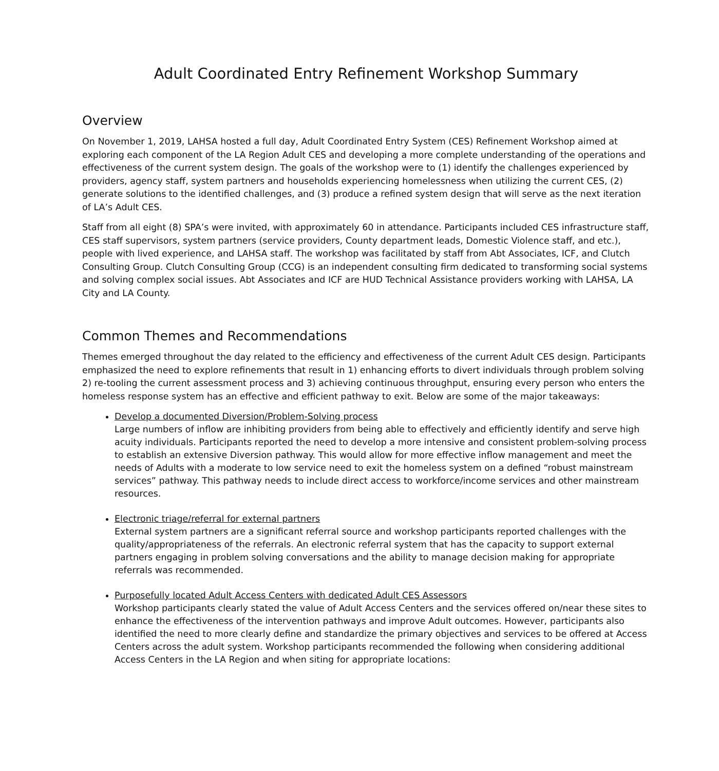Adult Coordinated Entry Refinement Workshop Summary
Overview
On November 1, 2019, LAHSA hosted a full day, Adult Coordinated Entry System (CES) Refinement Workshop aimed at exploring each component of the LA Region Adult CES and developing a more complete understanding of the operations and effectiveness of the current system design. The goals of the workshop were to (1) identify the challenges experienced by providers, agency staff, system partners and households experiencing homelessness when utilizing the current CES, (2) generate solutions to the identified challenges, and (3) produce a refined system design that will serve as the next iteration of LA’s Adult CES.
Staff from all eight (8) SPA’s were invited, with approximately 60 in attendance. Participants included CES infrastructure staff, CES staff supervisors, system partners (service providers, County department leads, Domestic Violence staff, and etc.), people with lived experience, and LAHSA staff. The workshop was facilitated by staff from Abt Associates, ICF, and Clutch Consulting Group. Clutch Consulting Group (CCG) is an independent consulting firm dedicated to transforming social systems and solving complex social issues. Abt Associates and ICF are HUD Technical Assistance providers working with LAHSA, LA City and LA County.
Common Themes and Recommendations
Themes emerged throughout the day related to the efficiency and effectiveness of the current Adult CES design. Participants emphasized the need to explore refinements that result in 1) enhancing efforts to divert individuals through problem solving 2) re-tooling the current assessment process and 3) achieving continuous throughput, ensuring every person who enters the homeless response system has an effective and efficient pathway to exit. Below are some of the major takeaways:
Develop a documented Diversion/Problem-Solving process
Large numbers of inflow are inhibiting providers from being able to effectively and efficiently identify and serve high acuity individuals. Participants reported the need to develop a more intensive and consistent problem-solving process to establish an extensive Diversion pathway. This would allow for more effective inflow management and meet the needs of Adults with a moderate to low service need to exit the homeless system on a defined “robust mainstream services” pathway. This pathway needs to include direct access to workforce/income services and other mainstream resources.
Electronic triage/referral for external partners
External system partners are a significant referral source and workshop participants reported challenges with the quality/appropriateness of the referrals. An electronic referral system that has the capacity to support external partners engaging in problem solving conversations and the ability to manage decision making for appropriate referrals was recommended.
Purposefully located Adult Access Centers with dedicated Adult CES Assessors
Workshop participants clearly stated the value of Adult Access Centers and the services offered on/near these sites to enhance the effectiveness of the intervention pathways and improve Adult outcomes. However, participants also identified the need to more clearly define and standardize the primary objectives and services to be offered at Access Centers across the adult system. Workshop participants recommended the following when considering additional Access Centers in the LA Region and when siting for appropriate locations: